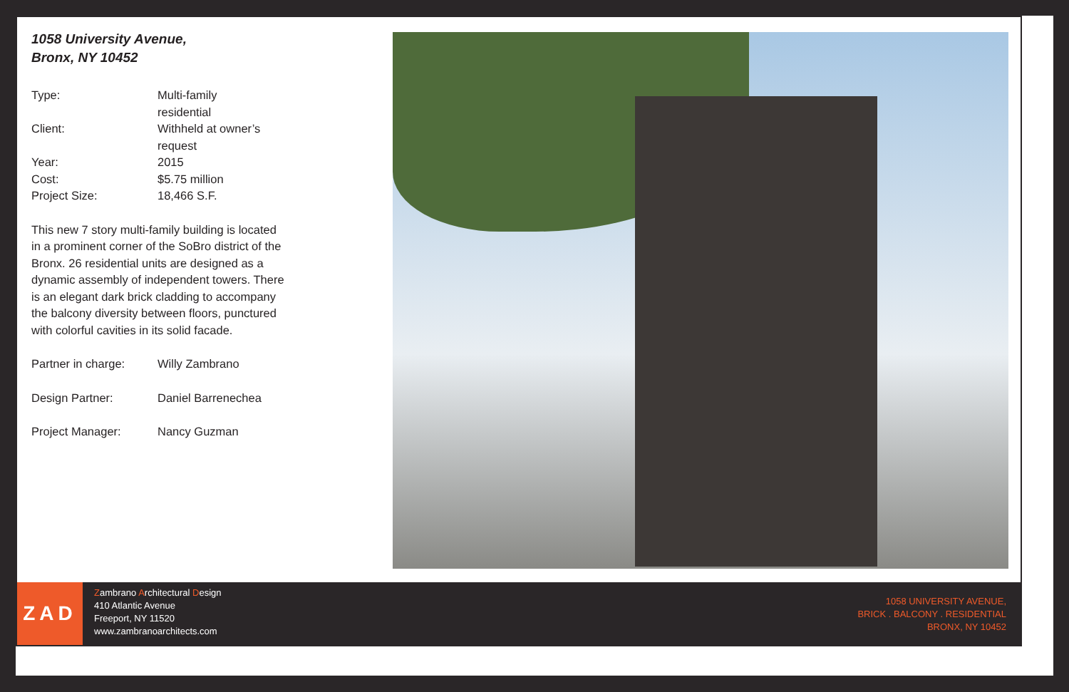1058 University Avenue,
Bronx, NY 10452
| Type: | Multi-family residential |
| Client: | Withheld at owner’s request |
| Year: | 2015 |
| Cost: | $5.75 million |
| Project Size: | 18,466 S.F. |
This new 7 story multi-family building is located in a prominent corner of the SoBro district of the Bronx. 26 residential units are designed as a dynamic assembly of independent towers. There is an elegant dark brick cladding to accompany the balcony diversity between floors, punctured with colorful cavities in its solid facade.
| Partner in charge: | Willy Zambrano |
| Design Partner: | Daniel Barrenechea |
| Project Manager: | Nancy Guzman |
ZAD
Zambrano Architectural Design
410 Atlantic Avenue
Freeport, NY 11520
www.zambranoarchitects.com
1058 UNIVERSITY AVENUE,
BRICK . BALCONY . RESIDENTIAL
BRONX, NY 10452